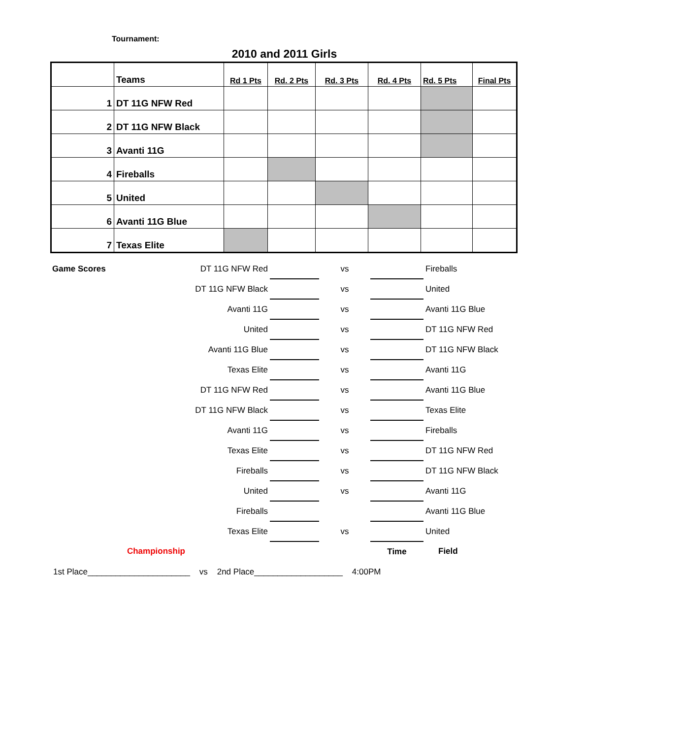Tournament:
2010 and 2011 Girls
| | Teams | Rd 1 Pts | Rd. 2 Pts | Rd. 3 Pts | Rd. 4 Pts | Rd. 5 Pts | Final Pts |
| 1 | DT 11G NFW Red | | | | | | |
| 2 | DT 11G NFW Black | | | | | | |
| 3 | Avanti 11G | | | | | | |
| 4 | Fireballs | | | | | | |
| 5 | United | | | | | | |
| 6 | Avanti 11G Blue | | | | | | |
| 7 | Texas Elite | | | | | | |
| Game Scores | DT 11G NFW Red | | vs | | Fireballs |
| | DT 11G NFW Black | | vs | | United |
| | Avanti 11G | | vs | | Avanti 11G Blue |
| | United | | vs | | DT 11G NFW Red |
| | Avanti 11G Blue | | vs | | DT 11G NFW Black |
| | Texas Elite | | vs | | Avanti 11G |
| | DT 11G NFW Red | | vs | | Avanti 11G Blue |
| | DT 11G NFW Black | | vs | | Texas Elite |
| | Avanti 11G | | vs | | Fireballs |
| | Texas Elite | | vs | | DT 11G NFW Red |
| | Fireballs | | vs | | DT 11G NFW Black |
| | United | | vs | | Avanti 11G |
| | Fireballs | | | | Avanti 11G Blue |
| | Texas Elite | | vs | | United |
| Championship | | | | Time | Field |
1st Place______________________ vs 2nd Place___________________ 4:00PM